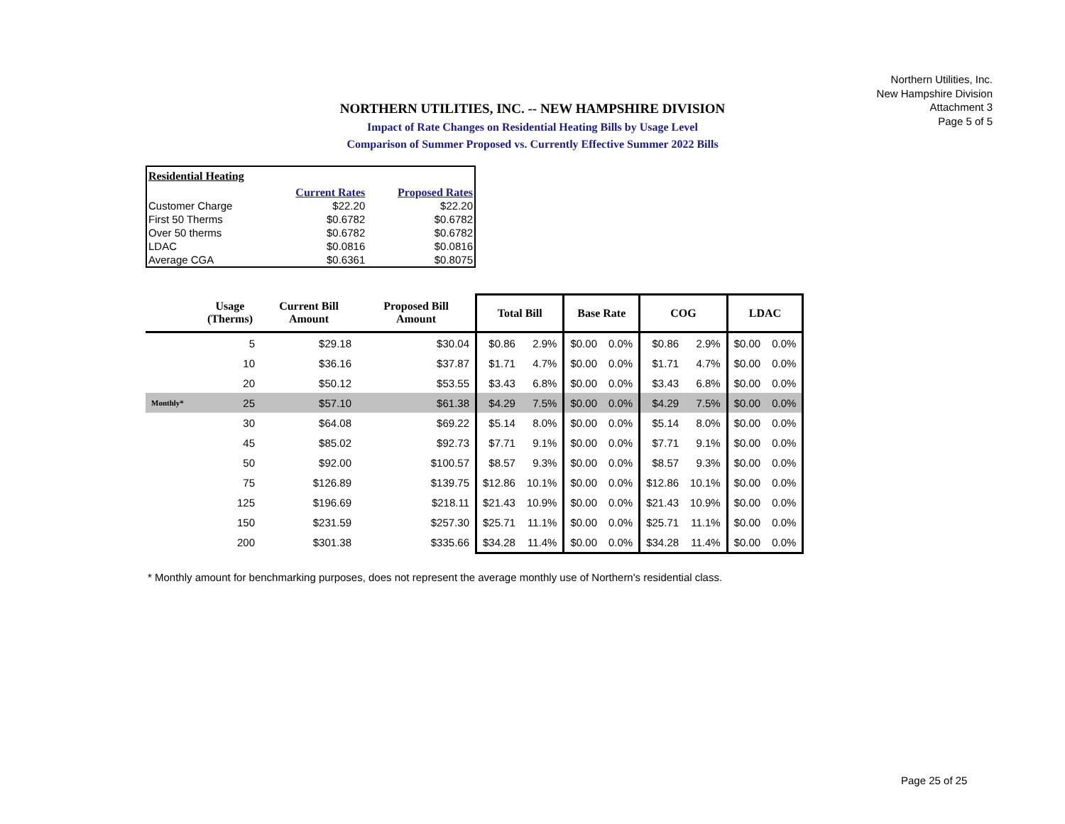Northern Utilities, Inc.
New Hampshire Division
Attachment 3
Page 5 of 5
NORTHERN UTILITIES, INC. -- NEW HAMPSHIRE DIVISION
Impact of Rate Changes on Residential Heating Bills by Usage Level
Comparison of Summer Proposed vs. Currently Effective Summer 2022 Bills
| Residential Heating | | |
| | Current Rates | Proposed Rates |
| Customer Charge | $22.20 | $22.20 |
| First 50 Therms | $0.6782 | $0.6782 |
| Over 50 therms | $0.6782 | $0.6782 |
| LDAC | $0.0816 | $0.0816 |
| Average CGA | $0.6361 | $0.8075 |
| | Usage (Therms) | Current Bill Amount | Proposed Bill Amount | Total Bill | | Base Rate | | COG | | LDAC | |
| --- | --- | --- | --- | --- | --- | --- | --- | --- | --- | --- | --- |
| | 5 | $29.18 | $30.04 | $0.86 | 2.9% | $0.00 | 0.0% | $0.86 | 2.9% | $0.00 | 0.0% |
| | 10 | $36.16 | $37.87 | $1.71 | 4.7% | $0.00 | 0.0% | $1.71 | 4.7% | $0.00 | 0.0% |
| | 20 | $50.12 | $53.55 | $3.43 | 6.8% | $0.00 | 0.0% | $3.43 | 6.8% | $0.00 | 0.0% |
| Monthly* | 25 | $57.10 | $61.38 | $4.29 | 7.5% | $0.00 | 0.0% | $4.29 | 7.5% | $0.00 | 0.0% |
| | 30 | $64.08 | $69.22 | $5.14 | 8.0% | $0.00 | 0.0% | $5.14 | 8.0% | $0.00 | 0.0% |
| | 45 | $85.02 | $92.73 | $7.71 | 9.1% | $0.00 | 0.0% | $7.71 | 9.1% | $0.00 | 0.0% |
| | 50 | $92.00 | $100.57 | $8.57 | 9.3% | $0.00 | 0.0% | $8.57 | 9.3% | $0.00 | 0.0% |
| | 75 | $126.89 | $139.75 | $12.86 | 10.1% | $0.00 | 0.0% | $12.86 | 10.1% | $0.00 | 0.0% |
| | 125 | $196.69 | $218.11 | $21.43 | 10.9% | $0.00 | 0.0% | $21.43 | 10.9% | $0.00 | 0.0% |
| | 150 | $231.59 | $257.30 | $25.71 | 11.1% | $0.00 | 0.0% | $25.71 | 11.1% | $0.00 | 0.0% |
| | 200 | $301.38 | $335.66 | $34.28 | 11.4% | $0.00 | 0.0% | $34.28 | 11.4% | $0.00 | 0.0% |
* Monthly amount for benchmarking purposes, does not represent the average monthly use of Northern's residential class.
Page 25 of 25